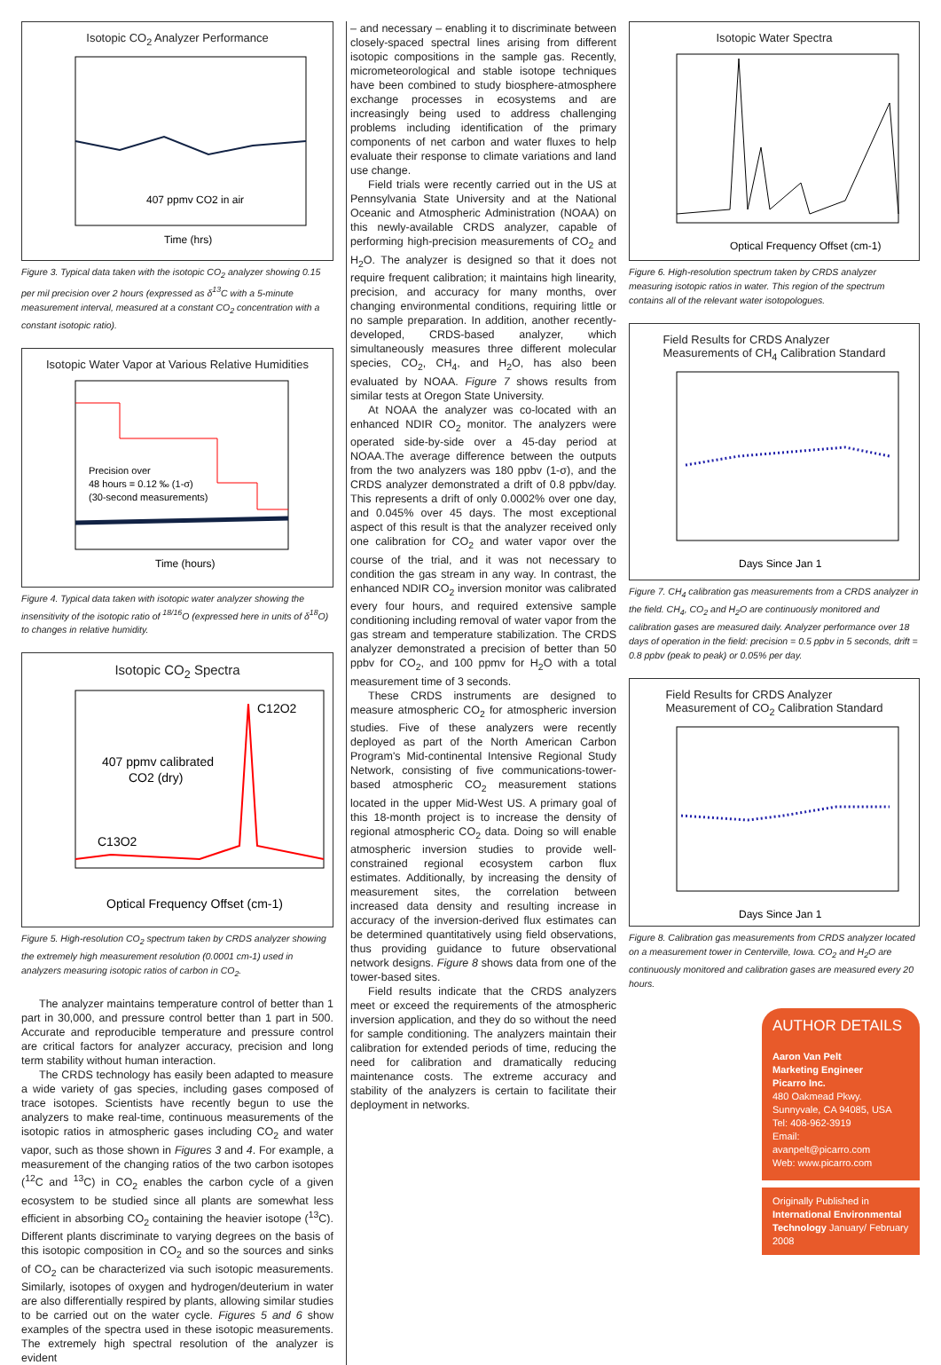Isotopic CO<sub>2</sub> Analyzer Performance
407 ppmv CO2 in air
Time (hrs)
Figure 3. Typical data taken with the isotopic CO<sub>2</sub> analyzer showing 0.15 per mil precision over 2 hours (expressed as δ<sup>13</sup>C with a 5-minute measurement interval, measured at a constant CO<sub>2</sub> concentration with a constant isotopic ratio).
Isotopic Water Vapor at Various Relative Humidities
Precision over
48 hours = 0.12 ‰ (1-σ)
(30-second measurements)
Time (hours)
Figure 4. Typical data taken with isotopic water analyzer showing the insensitivity of the isotopic ratio of <sup>18/16</sup>O (expressed here in units of δ<sup>18</sup>O) to changes in relative humidity.
Isotopic CO<sub>2</sub> Spectra
407 ppmv calibrated
CO2 (dry)
C12O2
C13O2
Optical Frequency Offset (cm-1)
Figure 5. High-resolution CO<sub>2</sub> spectrum taken by CRDS analyzer showing the extremely high measurement resolution (0.0001 cm-1) used in analyzers measuring isotopic ratios of carbon in CO<sub>2</sub>.
The analyzer maintains temperature control of better than 1 part in 30,000, and pressure control better than 1 part in 500. Accurate and reproducible temperature and pressure control are critical factors for analyzer accuracy, precision and long term stability without human interaction.
The CRDS technology has easily been adapted to measure a wide variety of gas species, including gases composed of trace isotopes. Scientists have recently begun to use the analyzers to make real-time, continuous measurements of the isotopic ratios in atmospheric gases including CO<sub>2</sub> and water vapor, such as those shown in Figures 3 and 4. For example, a measurement of the changing ratios of the two carbon isotopes (<sup>12</sup>C and <sup>13</sup>C) in CO<sub>2</sub> enables the carbon cycle of a given ecosystem to be studied since all plants are somewhat less efficient in absorbing CO<sub>2</sub> containing the heavier isotope (<sup>13</sup>C). Different plants discriminate to varying degrees on the basis of this isotopic composition in CO<sub>2</sub> and so the sources and sinks of CO<sub>2</sub> can be characterized via such isotopic measurements. Similarly, isotopes of oxygen and hydrogen/deuterium in water are also differentially respired by plants, allowing similar studies to be carried out on the water cycle. Figures 5 and 6 show examples of the spectra used in these isotopic measurements. The extremely high spectral resolution of the analyzer is evident
– and necessary – enabling it to discriminate between closely-spaced spectral lines arising from different isotopic compositions in the sample gas. Recently, micrometeorological and stable isotope techniques have been combined to study biosphere-atmosphere exchange processes in ecosystems and are increasingly being used to address challenging problems including identification of the primary components of net carbon and water fluxes to help evaluate their response to climate variations and land use change.
Field trials were recently carried out in the US at Pennsylvania State University and at the National Oceanic and Atmospheric Administration (NOAA) on this newly-available CRDS analyzer, capable of performing high-precision measurements of CO<sub>2</sub> and H<sub>2</sub>O. The analyzer is designed so that it does not require frequent calibration; it maintains high linearity, precision, and accuracy for many months, over changing environmental conditions, requiring little or no sample preparation. In addition, another recently-developed, CRDS-based analyzer, which simultaneously measures three different molecular species, CO<sub>2</sub>, CH<sub>4</sub>, and H<sub>2</sub>O, has also been evaluated by NOAA. Figure 7 shows results from similar tests at Oregon State University.
At NOAA the analyzer was co-located with an enhanced NDIR CO<sub>2</sub> monitor. The analyzers were operated side-by-side over a 45-day period at NOAA.The average difference between the outputs from the two analyzers was 180 ppbv (1-σ), and the CRDS analyzer demonstrated a drift of 0.8 ppbv/day. This represents a drift of only 0.0002% over one day, and 0.045% over 45 days. The most exceptional aspect of this result is that the analyzer received only one calibration for CO<sub>2</sub> and water vapor over the course of the trial, and it was not necessary to condition the gas stream in any way. In contrast, the enhanced NDIR CO<sub>2</sub> inversion monitor was calibrated every four hours, and required extensive sample conditioning including removal of water vapor from the gas stream and temperature stabilization. The CRDS analyzer demonstrated a precision of better than 50 ppbv for CO<sub>2</sub>, and 100 ppmv for H<sub>2</sub>O with a total measurement time of 3 seconds.
These CRDS instruments are designed to measure atmospheric CO<sub>2</sub> for atmospheric inversion studies. Five of these analyzers were recently deployed as part of the North American Carbon Program's Mid-continental Intensive Regional Study Network, consisting of five communications-tower-based atmospheric CO<sub>2</sub> measurement stations located in the upper Mid-West US. A primary goal of this 18-month project is to increase the density of regional atmospheric CO<sub>2</sub> data. Doing so will enable atmospheric inversion studies to provide well-constrained regional ecosystem carbon flux estimates. Additionally, by increasing the density of measurement sites, the correlation between increased data density and resulting increase in accuracy of the inversion-derived flux estimates can be determined quantitatively using field observations, thus providing guidance to future observational network designs. Figure 8 shows data from one of the tower-based sites.
Field results indicate that the CRDS analyzers meet or exceed the requirements of the atmospheric inversion application, and they do so without the need for sample conditioning. The analyzers maintain their calibration for extended periods of time, reducing the need for calibration and dramatically reducing maintenance costs. The extreme accuracy and stability of the analyzers is certain to facilitate their deployment in networks.
Isotopic Water Spectra
Optical Frequency Offset (cm-1)
Figure 6. High-resolution spectrum taken by CRDS analyzer measuring isotopic ratios in water. This region of the spectrum contains all of the relevant water isotopologues.
Field Results for CRDS Analyzer
Measurements of CH<sub>4</sub> Calibration Standard
Days Since Jan 1
Figure 7. CH<sub>4</sub> calibration gas measurements from a CRDS analyzer in the field. CH<sub>4</sub>, CO<sub>2</sub> and H<sub>2</sub>O are continuously monitored and calibration gases are measured daily. Analyzer performance over 18 days of operation in the field: precision = 0.5 ppbv in 5 seconds, drift = 0.8 ppbv (peak to peak) or 0.05% per day.
Field Results for CRDS Analyzer
Measurement of CO<sub>2</sub> Calibration Standard
Days Since Jan 1
Figure 8. Calibration gas measurements from CRDS analyzer located on a measurement tower in Centerville, Iowa. CO<sub>2</sub> and H<sub>2</sub>O are continuously monitored and calibration gases are measured every 20 hours.
AUTHOR DETAILS
Aaron Van Pelt
Marketing Engineer
Picarro Inc.
480 Oakmead Pkwy.
Sunnyvale, CA 94085, USA
Tel: 408-962-3919
Email:
avanpelt@picarro.com
Web: www.picarro.com
Originally Published in International Environmental Technology January/ February 2008